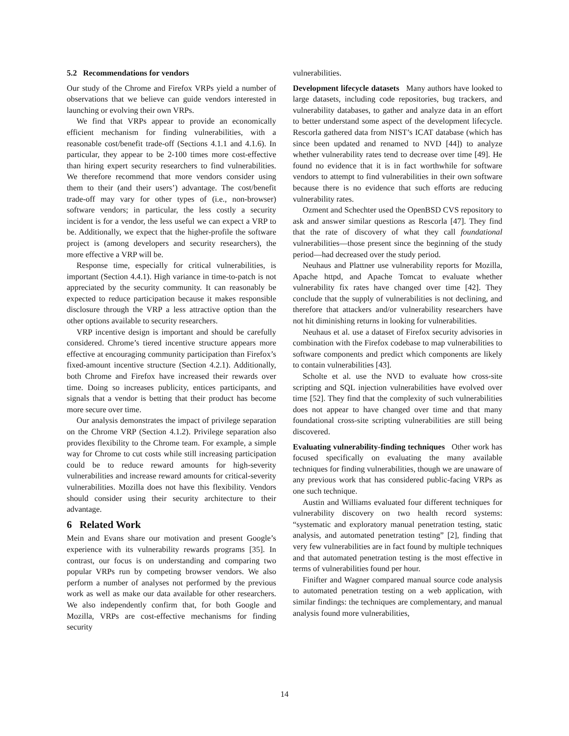5.2 Recommendations for vendors
Our study of the Chrome and Firefox VRPs yield a number of observations that we believe can guide vendors interested in launching or evolving their own VRPs.
We find that VRPs appear to provide an economically efficient mechanism for finding vulnerabilities, with a reasonable cost/benefit trade-off (Sections 4.1.1 and 4.1.6). In particular, they appear to be 2-100 times more cost-effective than hiring expert security researchers to find vulnerabilities. We therefore recommend that more vendors consider using them to their (and their users’) advantage. The cost/benefit trade-off may vary for other types of (i.e., non-browser) software vendors; in particular, the less costly a security incident is for a vendor, the less useful we can expect a VRP to be. Additionally, we expect that the higher-profile the software project is (among developers and security researchers), the more effective a VRP will be.
Response time, especially for critical vulnerabilities, is important (Section 4.4.1). High variance in time-to-patch is not appreciated by the security community. It can reasonably be expected to reduce participation because it makes responsible disclosure through the VRP a less attractive option than the other options available to security researchers.
VRP incentive design is important and should be carefully considered. Chrome’s tiered incentive structure appears more effective at encouraging community participation than Firefox’s fixed-amount incentive structure (Section 4.2.1). Additionally, both Chrome and Firefox have increased their rewards over time. Doing so increases publicity, entices participants, and signals that a vendor is betting that their product has become more secure over time.
Our analysis demonstrates the impact of privilege separation on the Chrome VRP (Section 4.1.2). Privilege separation also provides flexibility to the Chrome team. For example, a simple way for Chrome to cut costs while still increasing participation could be to reduce reward amounts for high-severity vulnerabilities and increase reward amounts for critical-severity vulnerabilities. Mozilla does not have this flexibility. Vendors should consider using their security architecture to their advantage.
6 Related Work
Mein and Evans share our motivation and present Google’s experience with its vulnerability rewards programs [35]. In contrast, our focus is on understanding and comparing two popular VRPs run by competing browser vendors. We also perform a number of analyses not performed by the previous work as well as make our data available for other researchers. We also independently confirm that, for both Google and Mozilla, VRPs are cost-effective mechanisms for finding security
vulnerabilities.
Development lifecycle datasets Many authors have looked to large datasets, including code repositories, bug trackers, and vulnerability databases, to gather and analyze data in an effort to better understand some aspect of the development lifecycle. Rescorla gathered data from NIST’s ICAT database (which has since been updated and renamed to NVD [44]) to analyze whether vulnerability rates tend to decrease over time [49]. He found no evidence that it is in fact worthwhile for software vendors to attempt to find vulnerabilities in their own software because there is no evidence that such efforts are reducing vulnerability rates.
Ozment and Schechter used the OpenBSD CVS repository to ask and answer similar questions as Rescorla [47]. They find that the rate of discovery of what they call foundational vulnerabilities—those present since the beginning of the study period—had decreased over the study period.
Neuhaus and Plattner use vulnerability reports for Mozilla, Apache httpd, and Apache Tomcat to evaluate whether vulnerability fix rates have changed over time [42]. They conclude that the supply of vulnerabilities is not declining, and therefore that attackers and/or vulnerability researchers have not hit diminishing returns in looking for vulnerabilities.
Neuhaus et al. use a dataset of Firefox security advisories in combination with the Firefox codebase to map vulnerabilities to software components and predict which components are likely to contain vulnerabilities [43].
Scholte et al. use the NVD to evaluate how cross-site scripting and SQL injection vulnerabilities have evolved over time [52]. They find that the complexity of such vulnerabilities does not appear to have changed over time and that many foundational cross-site scripting vulnerabilities are still being discovered.
Evaluating vulnerability-finding techniques Other work has focused specifically on evaluating the many available techniques for finding vulnerabilities, though we are unaware of any previous work that has considered public-facing VRPs as one such technique.
Austin and Williams evaluated four different techniques for vulnerability discovery on two health record systems: “systematic and exploratory manual penetration testing, static analysis, and automated penetration testing” [2], finding that very few vulnerabilities are in fact found by multiple techniques and that automated penetration testing is the most effective in terms of vulnerabilities found per hour.
Finifter and Wagner compared manual source code analysis to automated penetration testing on a web application, with similar findings: the techniques are complementary, and manual analysis found more vulnerabilities,
14